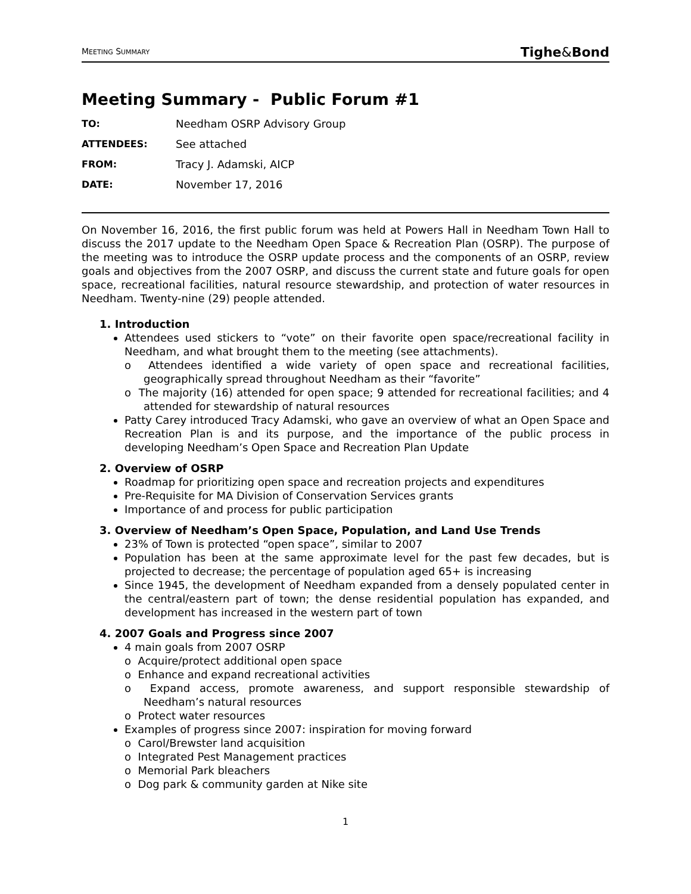MEETING SUMMARY Tighe&Bond
Meeting Summary - Public Forum #1
TO: Needham OSRP Advisory Group
ATTENDEES: See attached
FROM: Tracy J. Adamski, AICP
DATE: November 17, 2016
On November 16, 2016, the first public forum was held at Powers Hall in Needham Town Hall to discuss the 2017 update to the Needham Open Space & Recreation Plan (OSRP). The purpose of the meeting was to introduce the OSRP update process and the components of an OSRP, review goals and objectives from the 2007 OSRP, and discuss the current state and future goals for open space, recreational facilities, natural resource stewardship, and protection of water resources in Needham. Twenty-nine (29) people attended.
1. Introduction
Attendees used stickers to “vote” on their favorite open space/recreational facility in Needham, and what brought them to the meeting (see attachments).
o Attendees identified a wide variety of open space and recreational facilities, geographically spread throughout Needham as their “favorite”
o The majority (16) attended for open space; 9 attended for recreational facilities; and 4 attended for stewardship of natural resources
Patty Carey introduced Tracy Adamski, who gave an overview of what an Open Space and Recreation Plan is and its purpose, and the importance of the public process in developing Needham’s Open Space and Recreation Plan Update
2. Overview of OSRP
Roadmap for prioritizing open space and recreation projects and expenditures
Pre-Requisite for MA Division of Conservation Services grants
Importance of and process for public participation
3. Overview of Needham’s Open Space, Population, and Land Use Trends
23% of Town is protected “open space”, similar to 2007
Population has been at the same approximate level for the past few decades, but is projected to decrease; the percentage of population aged 65+ is increasing
Since 1945, the development of Needham expanded from a densely populated center in the central/eastern part of town; the dense residential population has expanded, and development has increased in the western part of town
4. 2007 Goals and Progress since 2007
4 main goals from 2007 OSRP
o Acquire/protect additional open space
o Enhance and expand recreational activities
o Expand access, promote awareness, and support responsible stewardship of Needham’s natural resources
o Protect water resources
Examples of progress since 2007: inspiration for moving forward
o Carol/Brewster land acquisition
o Integrated Pest Management practices
o Memorial Park bleachers
o Dog park & community garden at Nike site
1